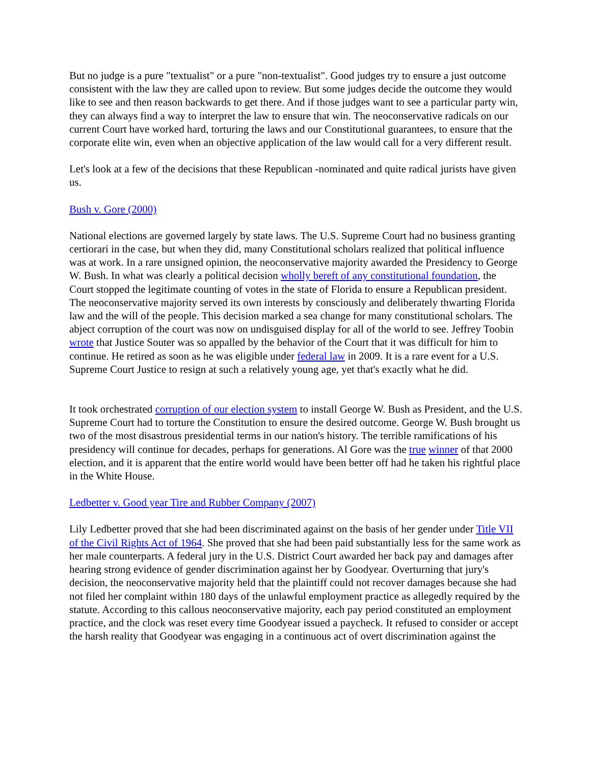But no judge is a pure "textualist" or a pure "non-textualist". Good judges try to ensure a just outcome consistent with the law they are called upon to review. But some judges decide the outcome they would like to see and then reason backwards to get there. And if those judges want to see a particular party win, they can always find a way to interpret the law to ensure that win. The neoconservative radicals on our current Court have worked hard, torturing the laws and our Constitutional guarantees, to ensure that the corporate elite win, even when an objective application of the law would call for a very different result.
Let's look at a few of the decisions that these Republican -nominated and quite radical jurists have given us.
Bush v. Gore (2000)
National elections are governed largely by state laws. The U.S. Supreme Court had no business granting certiorari in the case, but when they did, many Constitutional scholars realized that political influence was at work. In a rare unsigned opinion, the neoconservative majority awarded the Presidency to George W. Bush. In what was clearly a political decision wholly bereft of any constitutional foundation, the Court stopped the legitimate counting of votes in the state of Florida to ensure a Republican president. The neoconservative majority served its own interests by consciously and deliberately thwarting Florida law and the will of the people. This decision marked a sea change for many constitutional scholars. The abject corruption of the court was now on undisguised display for all of the world to see. Jeffrey Toobin wrote that Justice Souter was so appalled by the behavior of the Court that it was difficult for him to continue. He retired as soon as he was eligible under federal law in 2009. It is a rare event for a U.S. Supreme Court Justice to resign at such a relatively young age, yet that's exactly what he did.
It took orchestrated corruption of our election system to install George W. Bush as President, and the U.S. Supreme Court had to torture the Constitution to ensure the desired outcome. George W. Bush brought us two of the most disastrous presidential terms in our nation's history. The terrible ramifications of his presidency will continue for decades, perhaps for generations. Al Gore was the true winner of that 2000 election, and it is apparent that the entire world would have been better off had he taken his rightful place in the White House.
Ledbetter v. Good year Tire and Rubber Company (2007)
Lily Ledbetter proved that she had been discriminated against on the basis of her gender under Title VII of the Civil Rights Act of 1964. She proved that she had been paid substantially less for the same work as her male counterparts. A federal jury in the U.S. District Court awarded her back pay and damages after hearing strong evidence of gender discrimination against her by Goodyear. Overturning that jury's decision, the neoconservative majority held that the plaintiff could not recover damages because she had not filed her complaint within 180 days of the unlawful employment practice as allegedly required by the statute. According to this callous neoconservative majority, each pay period constituted an employment practice, and the clock was reset every time Goodyear issued a paycheck. It refused to consider or accept the harsh reality that Goodyear was engaging in a continuous act of overt discrimination against the